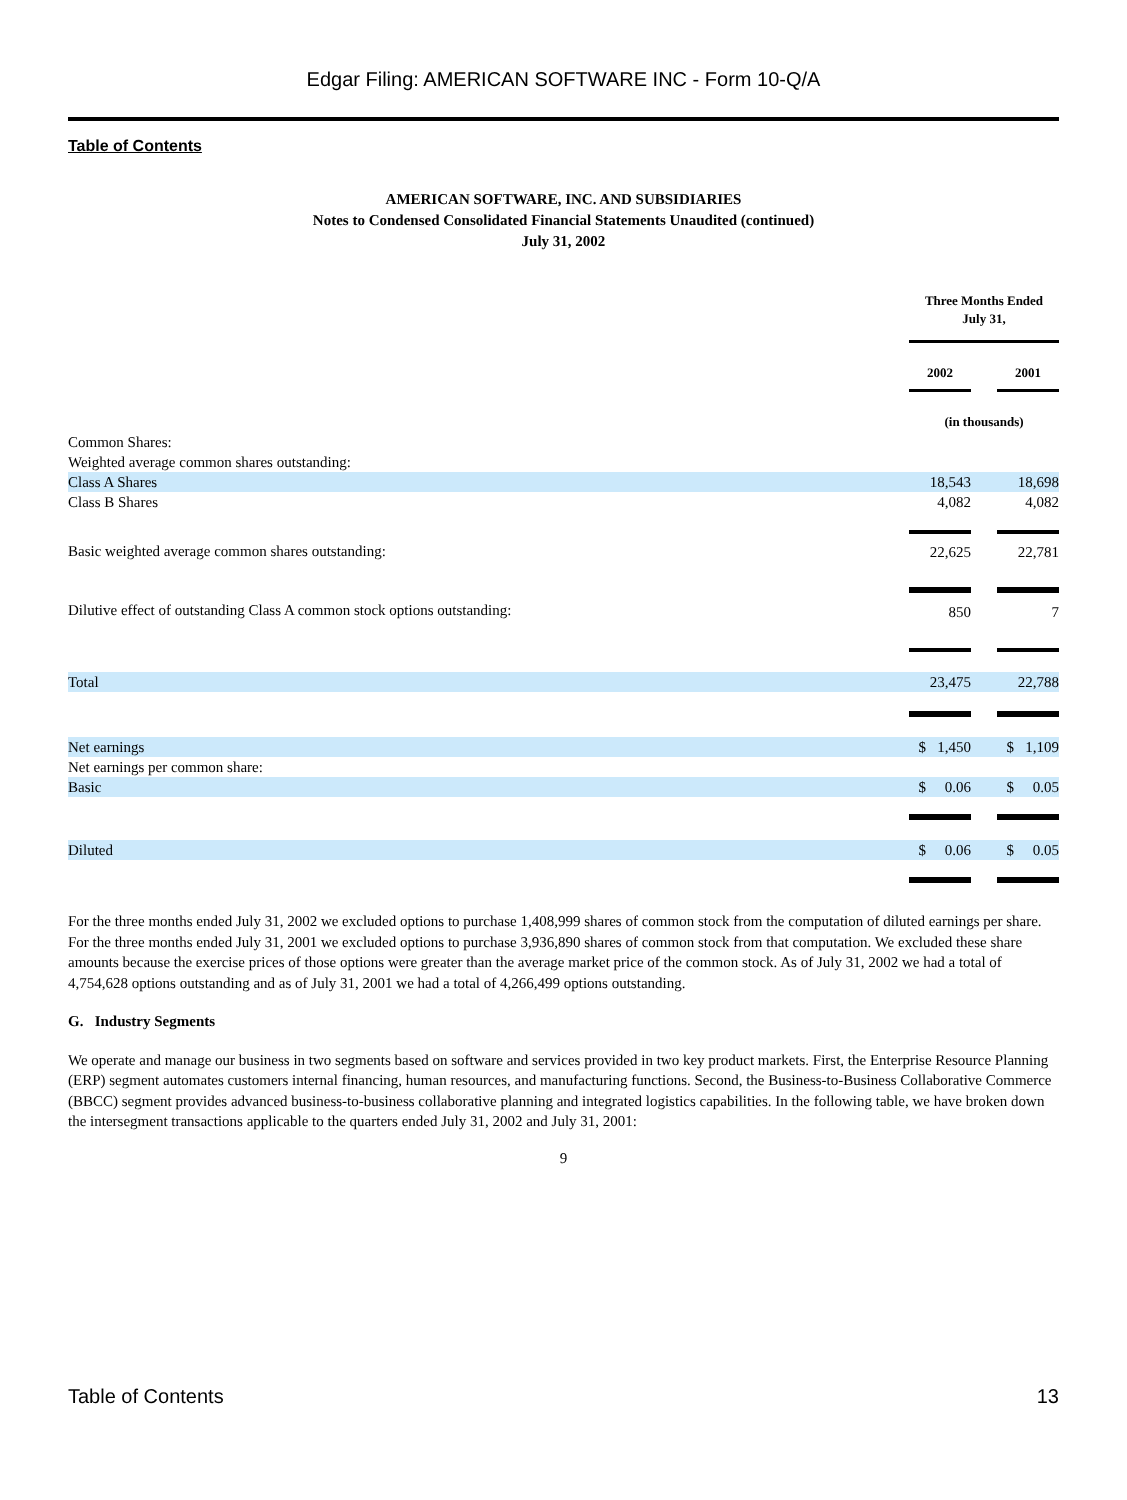Edgar Filing: AMERICAN SOFTWARE INC - Form 10-Q/A
Table of Contents
AMERICAN SOFTWARE, INC. AND SUBSIDIARIES
Notes to Condensed Consolidated Financial Statements Unaudited (continued)
July 31, 2002
| | Three Months Ended July 31, | | |
| | 2002 | | 2001 |
| | (in thousands) | | |
| Common Shares: | | | |
| Weighted average common shares outstanding: | | | |
| Class A Shares | 18,543 | | 18,698 |
| Class B Shares | 4,082 | | 4,082 |
| Basic weighted average common shares outstanding: | 22,625 | | 22,781 |
| Dilutive effect of outstanding Class A common stock options outstanding: | 850 | | 7 |
| Total | 23,475 | | 22,788 |
| Net earnings | $ 1,450 | | $ 1,109 |
| Net earnings per common share: | | | |
| Basic | $ 0.06 | | $ 0.05 |
| Diluted | $ 0.06 | | $ 0.05 |
For the three months ended July 31, 2002 we excluded options to purchase 1,408,999 shares of common stock from the computation of diluted earnings per share. For the three months ended July 31, 2001 we excluded options to purchase 3,936,890 shares of common stock from that computation. We excluded these share amounts because the exercise prices of those options were greater than the average market price of the common stock. As of July 31, 2002 we had a total of 4,754,628 options outstanding and as of July 31, 2001 we had a total of 4,266,499 options outstanding.
G. Industry Segments
We operate and manage our business in two segments based on software and services provided in two key product markets. First, the Enterprise Resource Planning (ERP) segment automates customers internal financing, human resources, and manufacturing functions. Second, the Business-to-Business Collaborative Commerce (BBCC) segment provides advanced business-to-business collaborative planning and integrated logistics capabilities. In the following table, we have broken down the intersegment transactions applicable to the quarters ended July 31, 2002 and July 31, 2001:
9
Table of Contents 13